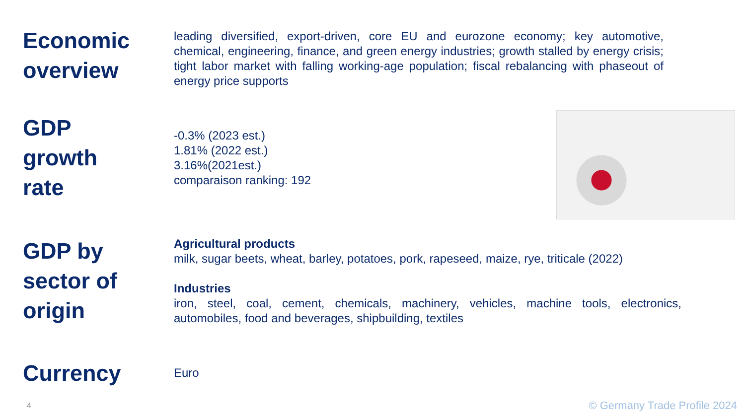Economic overview
leading diversified, export-driven, core EU and eurozone economy; key automotive, chemical, engineering, finance, and green energy industries; growth stalled by energy crisis; tight labor market with falling working-age population; fiscal rebalancing with phaseout of energy price supports
GDP
growth
rate
-0.3% (2023 est.)
1.81% (2022 est.)
3.16%(2021est.)
comparaison ranking: 192
GDP by sector of origin
Agricultural products
milk, sugar beets, wheat, barley, potatoes, pork, rapeseed, maize, rye, triticale (2022)
Industries
iron, steel, coal, cement, chemicals, machinery, vehicles, machine tools, electronics, automobiles, food and beverages, shipbuilding, textiles
Currency
Euro
4 © Germany Trade Profile 2024